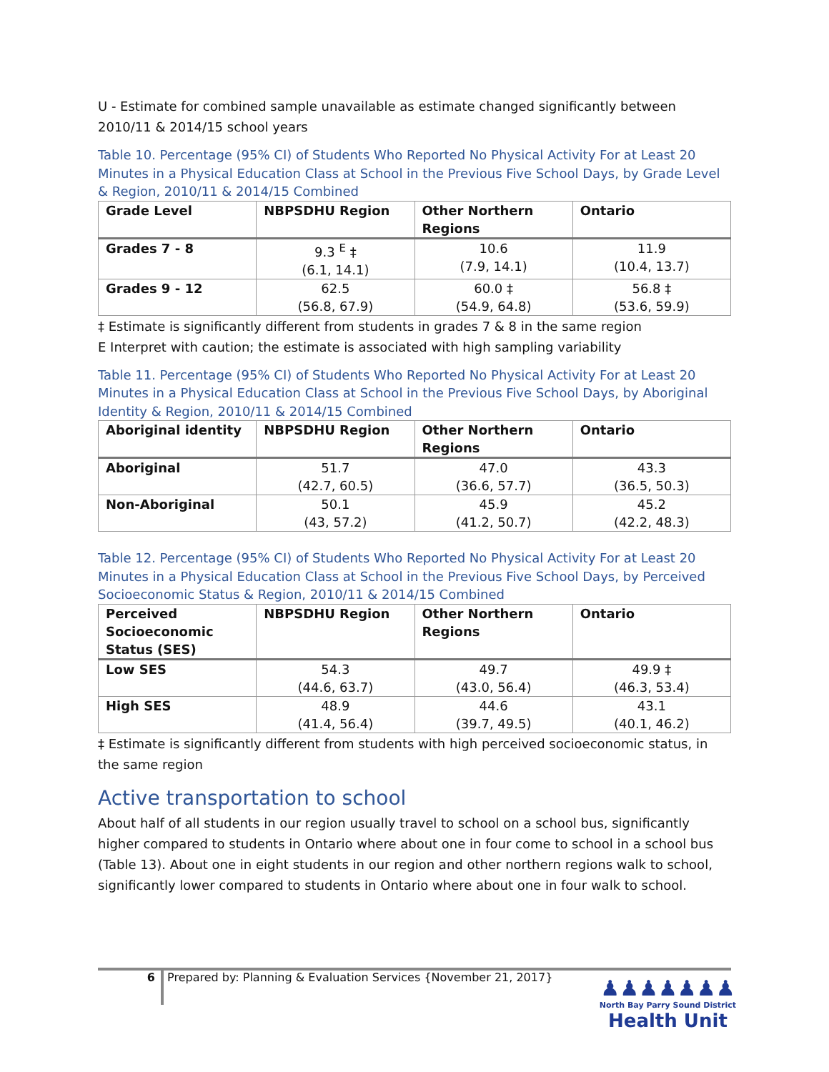U - Estimate for combined sample unavailable as estimate changed significantly between 2010/11 & 2014/15 school years
Table 10. Percentage (95% CI) of Students Who Reported No Physical Activity For at Least 20 Minutes in a Physical Education Class at School in the Previous Five School Days, by Grade Level & Region, 2010/11 & 2014/15 Combined
| Grade Level | NBPSDHU Region | Other Northern Regions | Ontario |
| --- | --- | --- | --- |
| Grades 7 - 8 | 9.3 <sup>E</sup> ‡ (6.1, 14.1) | 10.6 (7.9, 14.1) | 11.9 (10.4, 13.7) |
| Grades 9 - 12 | 62.5 (56.8, 67.9) | 60.0 ‡ (54.9, 64.8) | 56.8 ‡ (53.6, 59.9) |
‡ Estimate is significantly different from students in grades 7 & 8 in the same region
E Interpret with caution; the estimate is associated with high sampling variability
Table 11. Percentage (95% CI) of Students Who Reported No Physical Activity For at Least 20 Minutes in a Physical Education Class at School in the Previous Five School Days, by Aboriginal Identity & Region, 2010/11 & 2014/15 Combined
| Aboriginal identity | NBPSDHU Region | Other Northern Regions | Ontario |
| --- | --- | --- | --- |
| Aboriginal | 51.7 (42.7, 60.5) | 47.0 (36.6, 57.7) | 43.3 (36.5, 50.3) |
| Non-Aboriginal | 50.1 (43, 57.2) | 45.9 (41.2, 50.7) | 45.2 (42.2, 48.3) |
Table 12. Percentage (95% CI) of Students Who Reported No Physical Activity For at Least 20 Minutes in a Physical Education Class at School in the Previous Five School Days, by Perceived Socioeconomic Status & Region, 2010/11 & 2014/15 Combined
| Perceived Socioeconomic Status (SES) | NBPSDHU Region | Other Northern Regions | Ontario |
| --- | --- | --- | --- |
| Low SES | 54.3 (44.6, 63.7) | 49.7 (43.0, 56.4) | 49.9 ‡ (46.3, 53.4) |
| High SES | 48.9 (41.4, 56.4) | 44.6 (39.7, 49.5) | 43.1 (40.1, 46.2) |
‡ Estimate is significantly different from students with high perceived socioeconomic status, in the same region
Active transportation to school
About half of all students in our region usually travel to school on a school bus, significantly higher compared to students in Ontario where about one in four come to school in a school bus (Table 13). About one in eight students in our region and other northern regions walk to school, significantly lower compared to students in Ontario where about one in four walk to school.
6 Prepared by: Planning & Evaluation Services {November 21, 2017}
♟♟♟♟♟♟♟
North Bay Parry Sound District
Health Unit